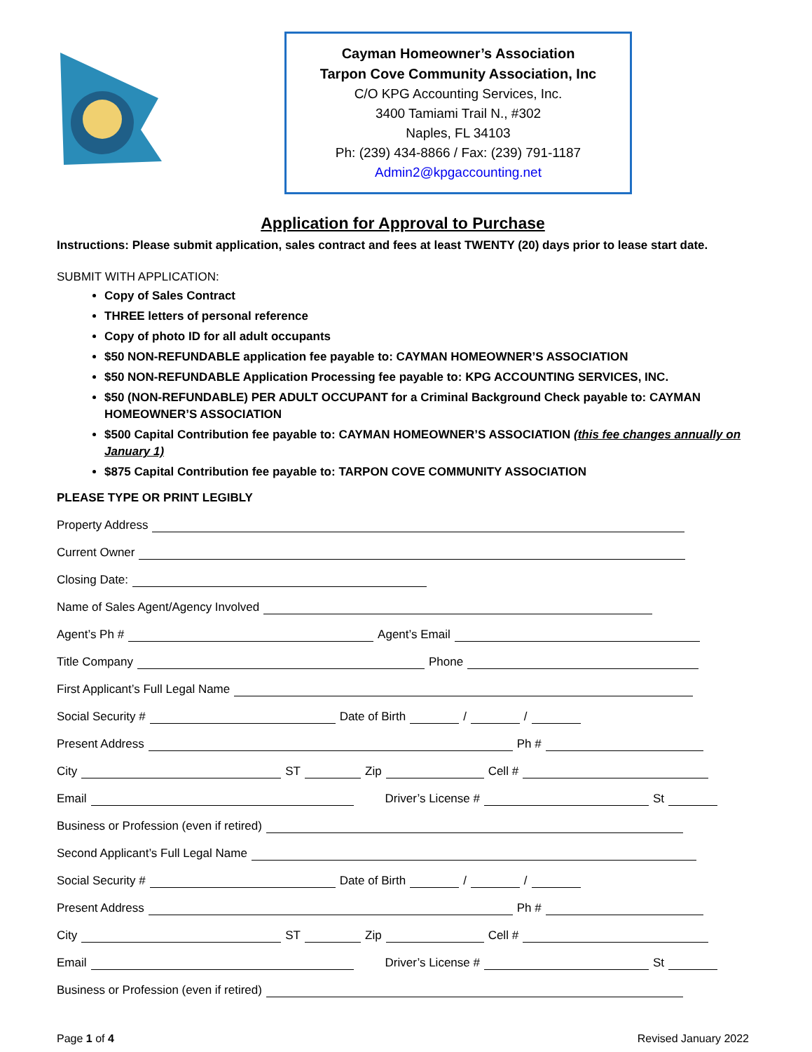Cayman Homeowner’s Association
Tarpon Cove Community Association, Inc
C/O KPG Accounting Services, Inc.
3400 Tamiami Trail N., #302
Naples, FL 34103
Ph: (239) 434-8866 / Fax: (239) 791-1187
Admin2@kpgaccounting.net
Application for Approval to Purchase
Instructions: Please submit application, sales contract and fees at least TWENTY (20) days prior to lease start date.
SUBMIT WITH APPLICATION:
Copy of Sales Contract
THREE letters of personal reference
Copy of photo ID for all adult occupants
$50 NON-REFUNDABLE application fee payable to: CAYMAN HOMEOWNER’S ASSOCIATION
$50 NON-REFUNDABLE Application Processing fee payable to: KPG ACCOUNTING SERVICES, INC.
$50 (NON-REFUNDABLE) PER ADULT OCCUPANT for a Criminal Background Check payable to: CAYMAN HOMEOWNER’S ASSOCIATION
$500 Capital Contribution fee payable to: CAYMAN HOMEOWNER’S ASSOCIATION (this fee changes annually on January 1)
$875 Capital Contribution fee payable to: TARPON COVE COMMUNITY ASSOCIATION
PLEASE TYPE OR PRINT LEGIBLY
Property Address
Current Owner
Closing Date:
Name of Sales Agent/Agency Involved
Agent’s Ph #
Agent’s Email
Title Company
Phone
First Applicant’s Full Legal Name
Social Security #
Date of Birth
/
/
Present Address
Ph #
City
ST
Zip
Cell #
Email
Driver’s License #
St
Business or Profession (even if retired)
Second Applicant’s Full Legal Name
Social Security #
Date of Birth
/
/
Present Address
Ph #
City
ST
Zip
Cell #
Email
Driver’s License #
St
Business or Profession (even if retired)
Page 1 of 4 Revised January 2022